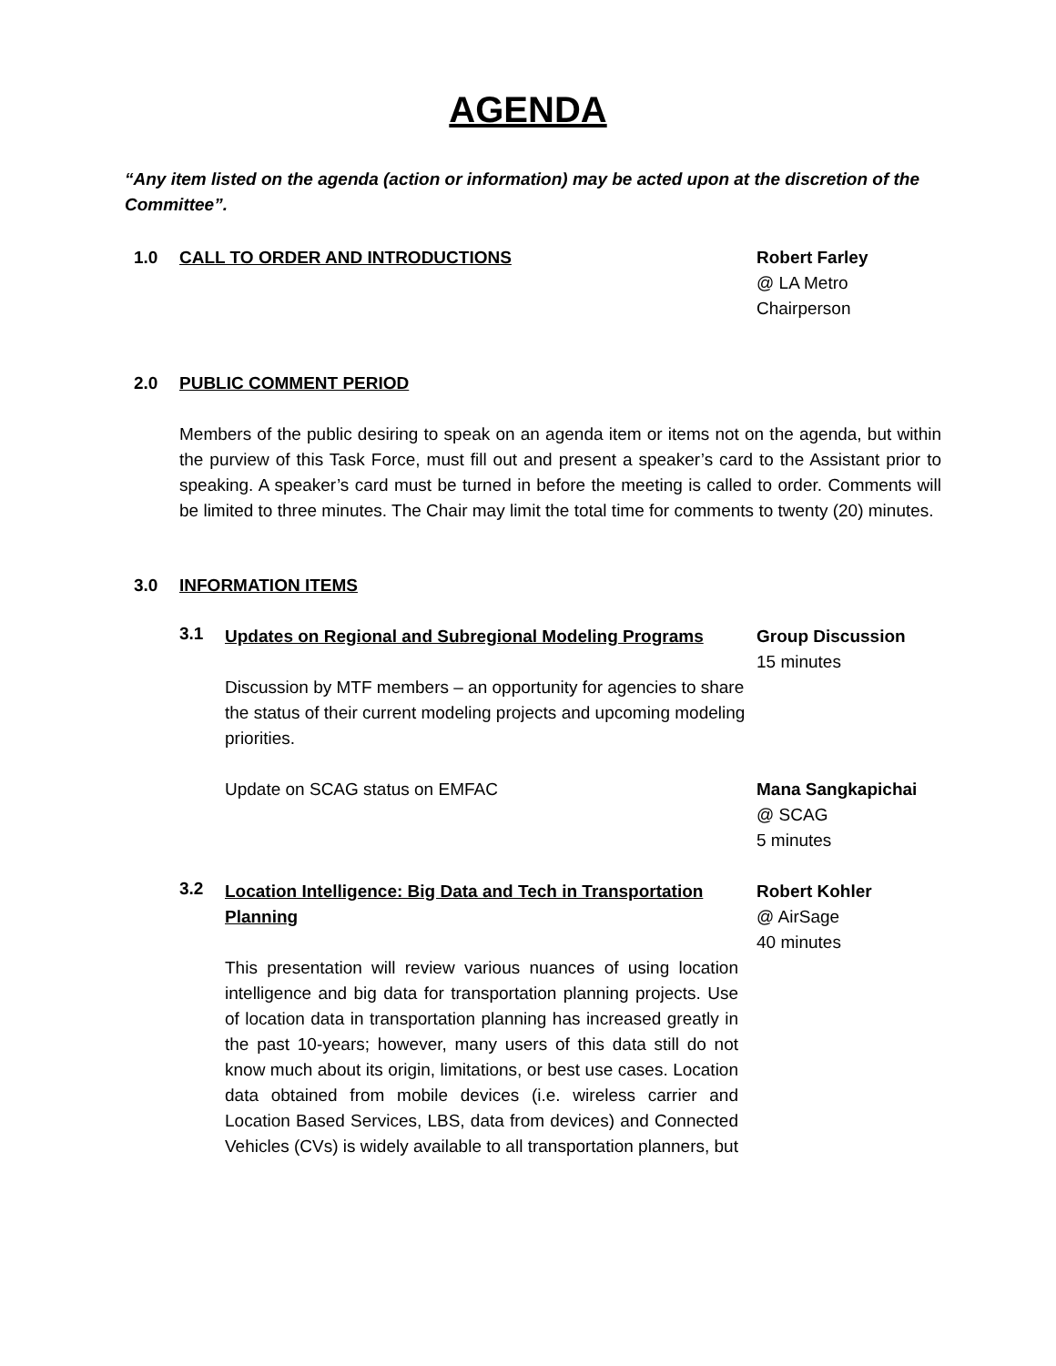AGENDA
“Any item listed on the agenda (action or information) may be acted upon at the discretion of the Committee”.
1.0 CALL TO ORDER AND INTRODUCTIONS
Robert Farley
@ LA Metro
Chairperson
2.0 PUBLIC COMMENT PERIOD
Members of the public desiring to speak on an agenda item or items not on the agenda, but within the purview of this Task Force, must fill out and present a speaker’s card to the Assistant prior to speaking. A speaker’s card must be turned in before the meeting is called to order. Comments will be limited to three minutes. The Chair may limit the total time for comments to twenty (20) minutes.
3.0 INFORMATION ITEMS
3.1
Updates on Regional and Subregional Modeling Programs
Discussion by MTF members – an opportunity for agencies to share the status of their current modeling projects and upcoming modeling priorities.
Group Discussion
15 minutes
Update on SCAG status on EMFAC Mana Sangkapichai
@ SCAG
5 minutes
3.2
Location Intelligence: Big Data and Tech in Transportation Planning
This presentation will review various nuances of using location intelligence and big data for transportation planning projects. Use of location data in transportation planning has increased greatly in the past 10-years; however, many users of this data still do not know much about its origin, limitations, or best use cases. Location data obtained from mobile devices (i.e. wireless carrier and Location Based Services, LBS, data from devices) and Connected Vehicles (CVs) is widely available to all transportation planners, but
Robert Kohler
@ AirSage
40 minutes